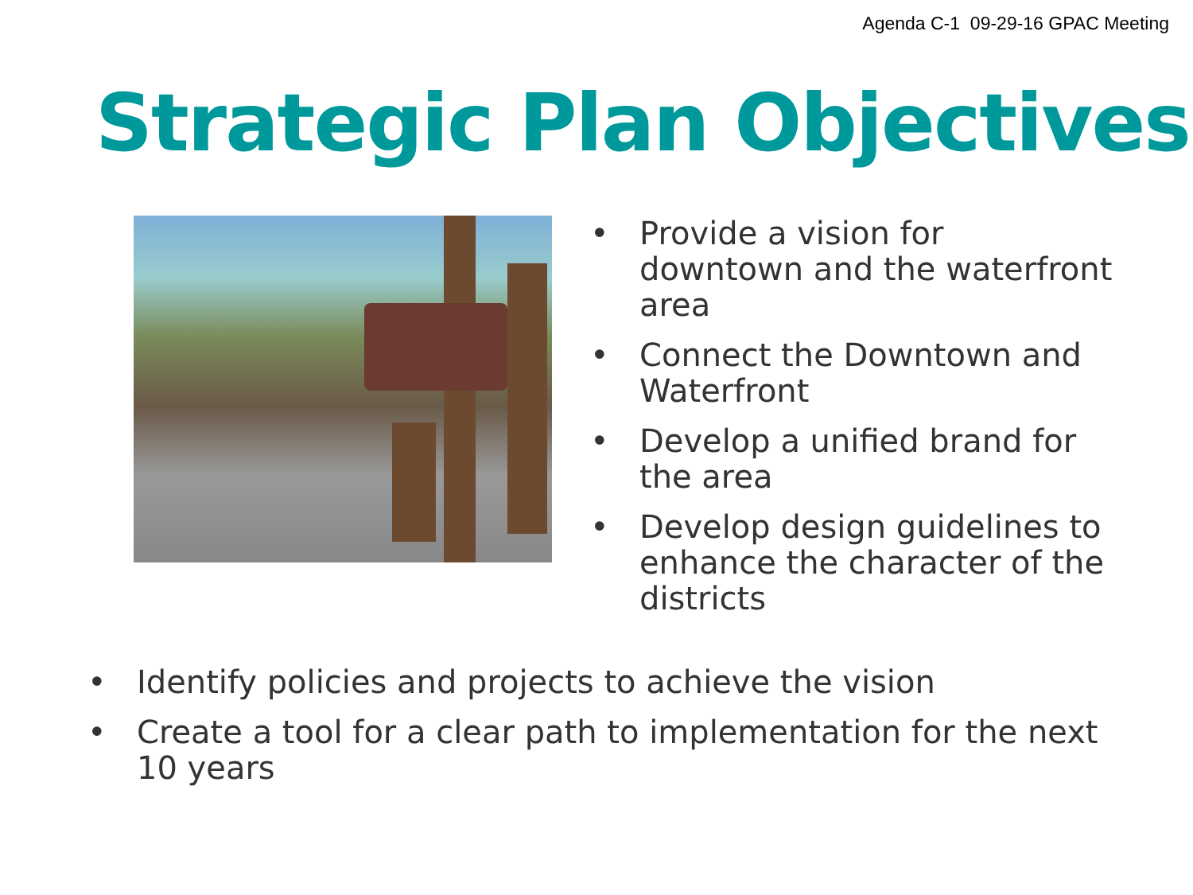Agenda C-1 09-29-16 GPAC Meeting
Strategic Plan Objectives
• Provide a vision for downtown and the waterfront area
• Connect the Downtown and Waterfront
• Develop a unified brand for the area
• Develop design guidelines to enhance the character of the districts
• Identify policies and projects to achieve the vision
• Create a tool for a clear path to implementation for the next 10 years